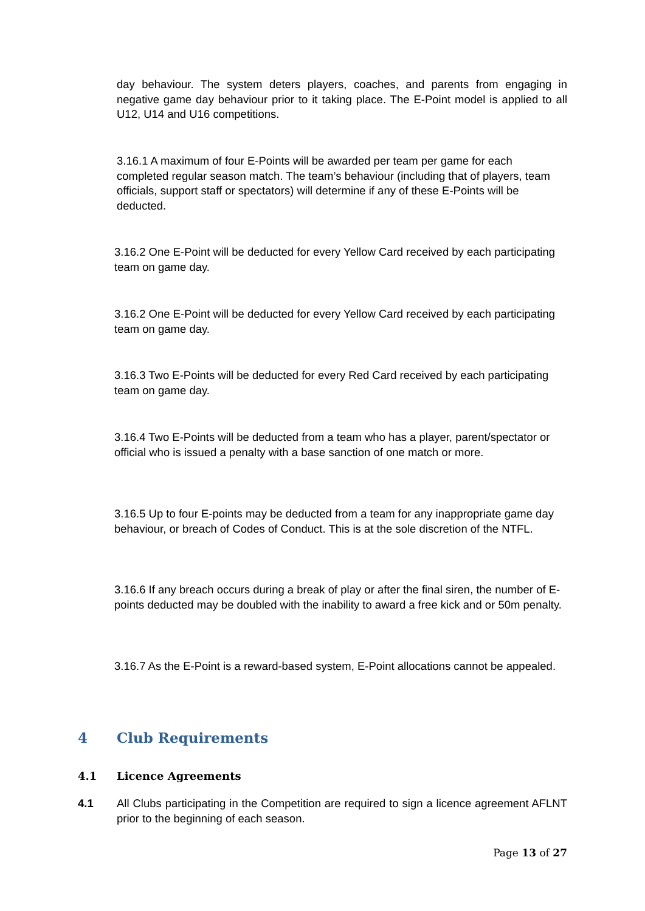day behaviour. The system deters players, coaches, and parents from engaging in negative game day behaviour prior to it taking place. The E-Point model is applied to all U12, U14 and U16 competitions.
3.16.1 A maximum of four E-Points will be awarded per team per game for each completed regular season match. The team’s behaviour (including that of players, team officials, support staff or spectators) will determine if any of these E-Points will be deducted.
3.16.2 One E-Point will be deducted for every Yellow Card received by each participating team on game day.
3.16.2 One E-Point will be deducted for every Yellow Card received by each participating team on game day.
3.16.3 Two E-Points will be deducted for every Red Card received by each participating team on game day.
3.16.4 Two E-Points will be deducted from a team who has a player, parent/spectator or official who is issued a penalty with a base sanction of one match or more.
3.16.5 Up to four E-points may be deducted from a team for any inappropriate game day behaviour, or breach of Codes of Conduct. This is at the sole discretion of the NTFL.
3.16.6 If any breach occurs during a break of play or after the final siren, the number of E-points deducted may be doubled with the inability to award a free kick and or 50m penalty.
3.16.7 As the E-Point is a reward-based system, E-Point allocations cannot be appealed.
4 Club Requirements
4.1 Licence Agreements
4.1
All Clubs participating in the Competition are required to sign a licence agreement AFLNT prior to the beginning of each season.
Page 13 of 27